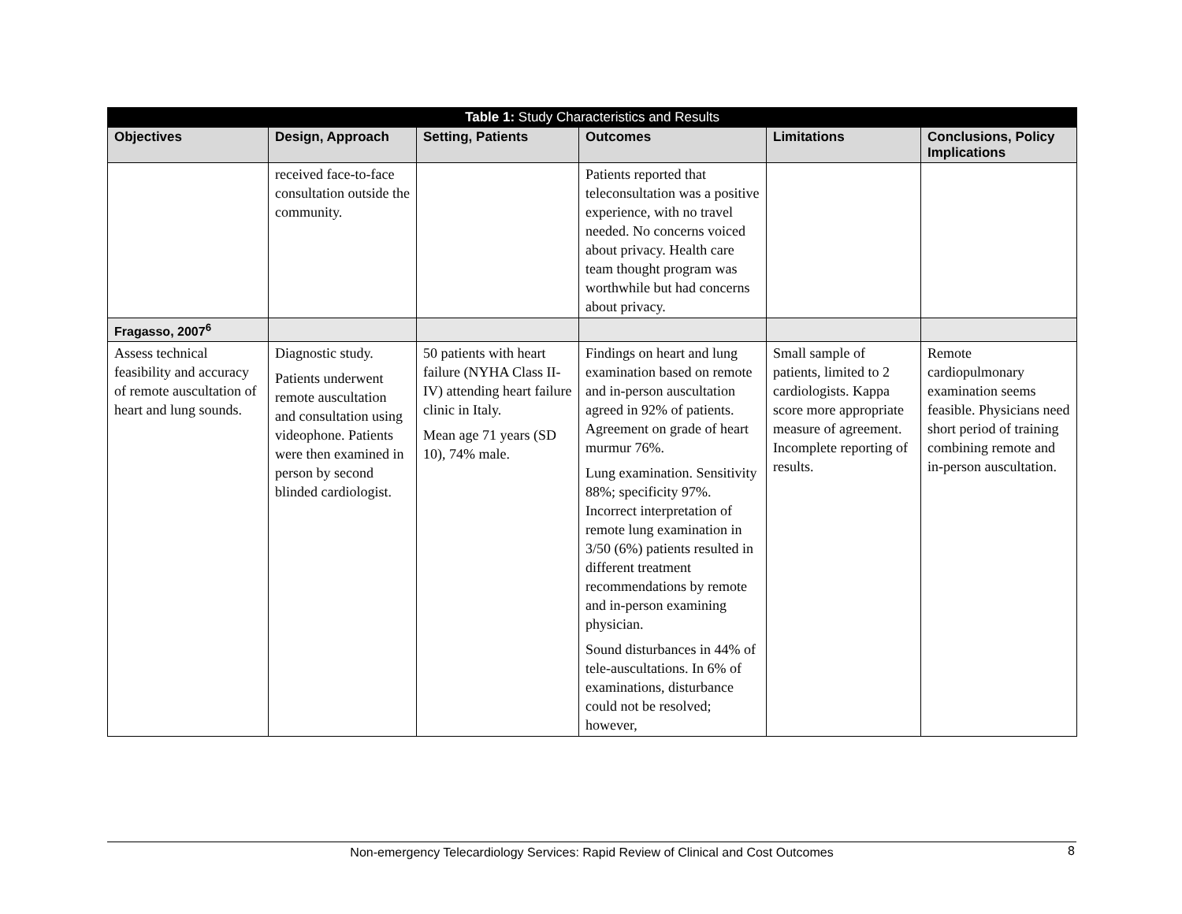| Table 1: Study Characteristics and Results | | | | | |
| --- | --- | --- | --- | --- | --- |
| Objectives | Design, Approach | Setting, Patients | Outcomes | Limitations | Conclusions, Policy Implications |
| | received face-to-face consultation outside the community. | | Patients reported that teleconsultation was a positive experience, with no travel needed. No concerns voiced about privacy. Health care team thought program was worthwhile but had concerns about privacy. | | |
| Fragasso, 2007<sup>6</sup> | | | | | |
| Assess technical feasibility and accuracy of remote auscultation of heart and lung sounds. | Diagnostic study. Patients underwent remote auscultation and consultation using videophone. Patients were then examined in person by second blinded cardiologist. | 50 patients with heart failure (NYHA Class II-IV) attending heart failure clinic in Italy. Mean age 71 years (SD 10), 74% male. | Findings on heart and lung examination based on remote and in-person auscultation agreed in 92% of patients. Agreement on grade of heart murmur 76%. Lung examination. Sensitivity 88%; specificity 97%. Incorrect interpretation of remote lung examination in 3/50 (6%) patients resulted in different treatment recommendations by remote and in-person examining physician. Sound disturbances in 44% of tele-auscultations. In 6% of examinations, disturbance could not be resolved; however, | Small sample of patients, limited to 2 cardiologists. Kappa score more appropriate measure of agreement. Incomplete reporting of results. | Remote cardiopulmonary examination seems feasible. Physicians need short period of training combining remote and in-person auscultation. |
Non-emergency Telecardiology Services: Rapid Review of Clinical and Cost Outcomes 8